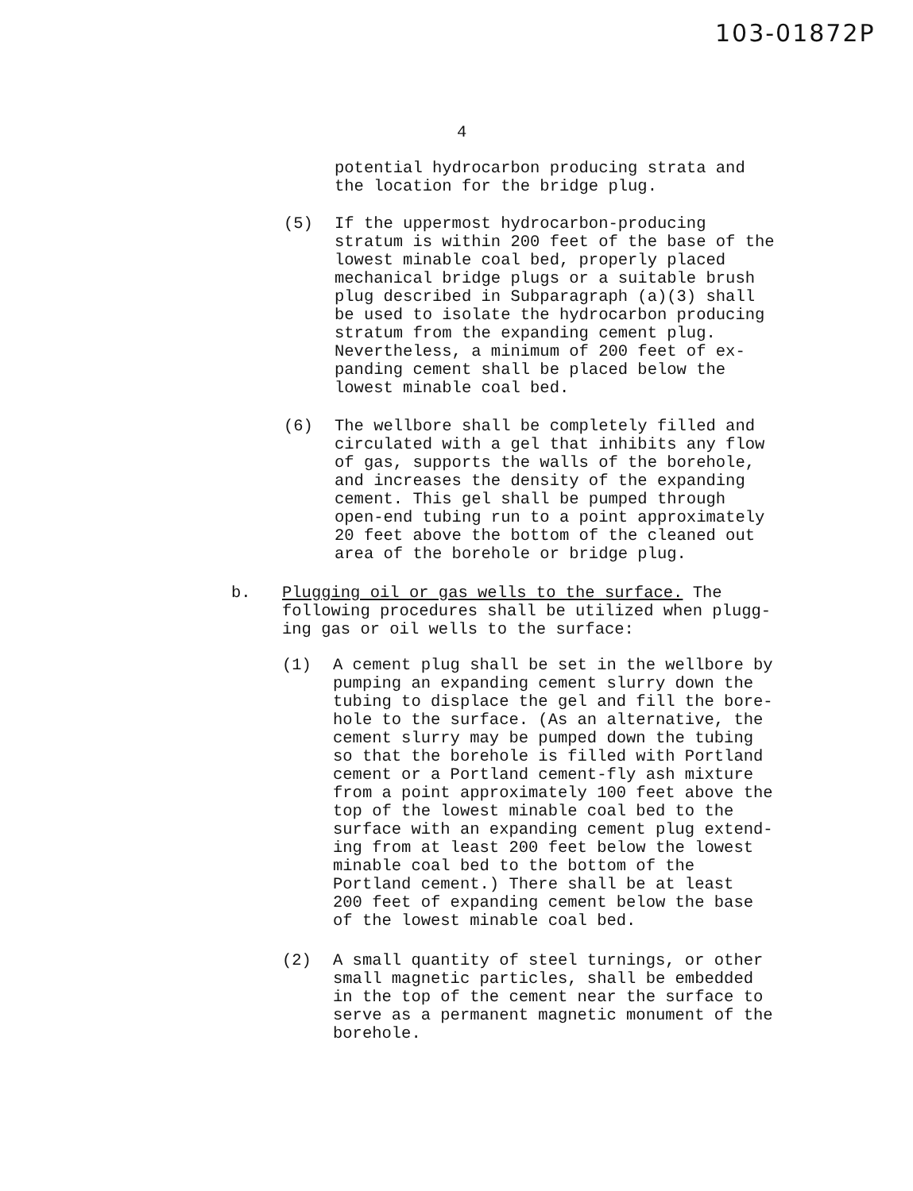103-01872P
4
potential hydrocarbon producing strata and
the location for the bridge plug.
(5)
If the uppermost hydrocarbon-producing
stratum is within 200 feet of the base of the
lowest minable coal bed, properly placed
mechanical bridge plugs or a suitable brush
plug described in Subparagraph (a)(3) shall
be used to isolate the hydrocarbon producing
stratum from the expanding cement plug.
Nevertheless, a minimum of 200 feet of ex-
panding cement shall be placed below the
lowest minable coal bed.
(6)
The wellbore shall be completely filled and
circulated with a gel that inhibits any flow
of gas, supports the walls of the borehole,
and increases the density of the expanding
cement. This gel shall be pumped through
open-end tubing run to a point approximately
20 feet above the bottom of the cleaned out
area of the borehole or bridge plug.
b.
Plugging oil or gas wells to the surface. The
following procedures shall be utilized when plugg-
ing gas or oil wells to the surface:
(1)
A cement plug shall be set in the wellbore by
pumping an expanding cement slurry down the
tubing to displace the gel and fill the bore-
hole to the surface. (As an alternative, the
cement slurry may be pumped down the tubing
so that the borehole is filled with Portland
cement or a Portland cement-fly ash mixture
from a point approximately 100 feet above the
top of the lowest minable coal bed to the
surface with an expanding cement plug extend-
ing from at least 200 feet below the lowest
minable coal bed to the bottom of the
Portland cement.) There shall be at least
200 feet of expanding cement below the base
of the lowest minable coal bed.
(2)
A small quantity of steel turnings, or other
small magnetic particles, shall be embedded
in the top of the cement near the surface to
serve as a permanent magnetic monument of the
borehole.